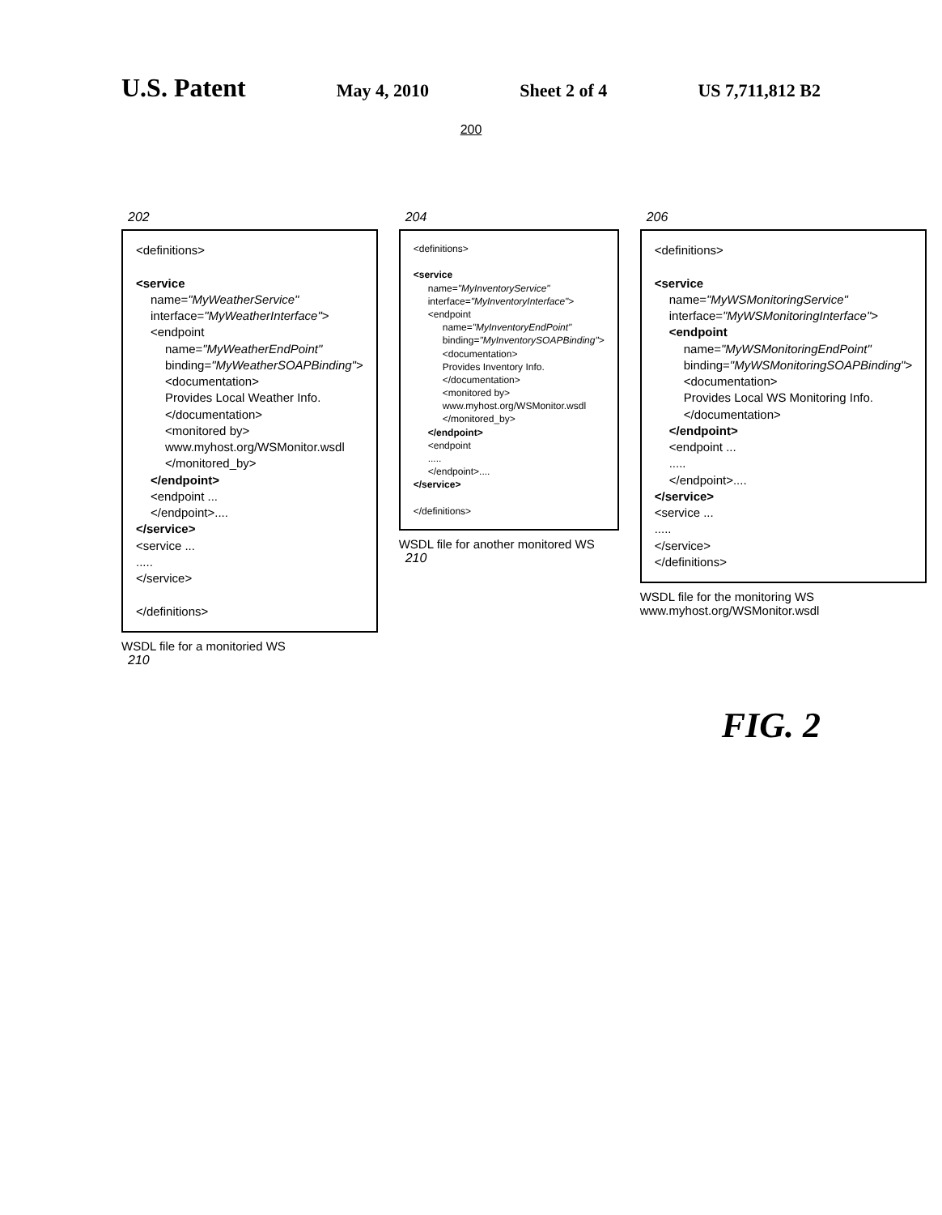U.S. Patent May 4, 2010 Sheet 2 of 4 US 7,711,812 B2
200
202
<definitions>
<service
name="MyWeatherService"
interface="MyWeatherInterface">
<endpoint
name="MyWeatherEndPoint"
binding="MyWeatherSOAPBinding">
<documentation>
Provides Local Weather Info.
</documentation>
<monitored by>
www.myhost.org/WSMonitor.wsdl
</monitored_by>
</endpoint>
<endpoint ...
</endpoint>....
</service>
<service ...
.....
</service>
</definitions>
WSDL file for a monitoried WS
210
204
<definitions>
<service
name="MyInventoryService"
interface="MyInventoryInterface">
<endpoint
name="MyInventoryEndPoint"
binding="MyInventorySOAPBinding">
<documentation>
Provides Inventory Info.
</documentation>
<monitored by>
www.myhost.org/WSMonitor.wsdl
</monitored_by>
</endpoint>
<endpoint
.....
</endpoint>....
</service>
</definitions>
WSDL file for another monitored WS
210
206
<definitions>
<service
name="MyWSMonitoringService"
interface="MyWSMonitoringInterface">
<endpoint
name="MyWSMonitoringEndPoint"
binding="MyWSMonitoringSOAPBinding">
<documentation>
Provides Local WS Monitoring Info.
</documentation>
</endpoint>
<endpoint ...
.....
</endpoint>....
</service>
<service ...
.....
</service>
</definitions>
WSDL file for the monitoring WS
www.myhost.org/WSMonitor.wsdl
FIG. 2